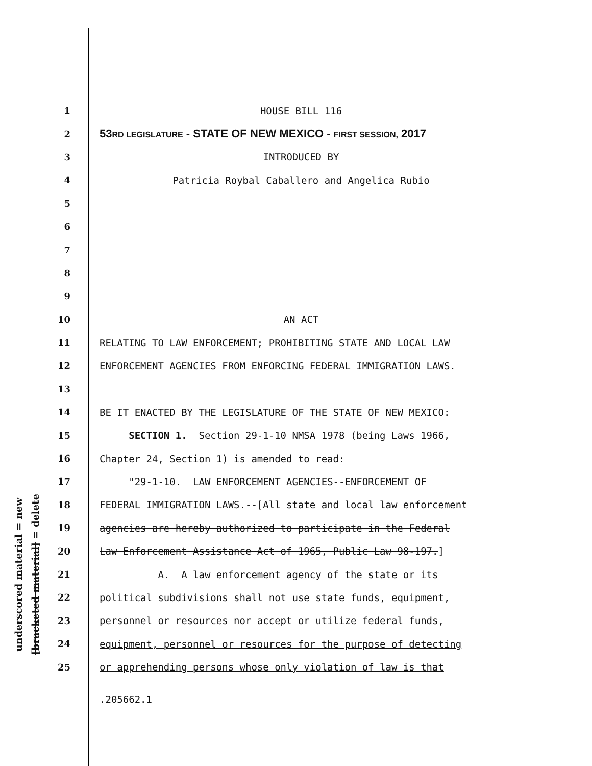underscored material = new
[bracketed material] = delete
1
HOUSE BILL 116
2
53RD LEGISLATURE - STATE OF NEW MEXICO - FIRST SESSION, 2017
3
INTRODUCED BY
4
Patricia Roybal Caballero and Angelica Rubio
5
6
7
8
9
10
AN ACT
11
RELATING TO LAW ENFORCEMENT; PROHIBITING STATE AND LOCAL LAW
12
ENFORCEMENT AGENCIES FROM ENFORCING FEDERAL IMMIGRATION LAWS.
13
14
BE IT ENACTED BY THE LEGISLATURE OF THE STATE OF NEW MEXICO:
15
SECTION 1. Section 29-1-10 NMSA 1978 (being Laws 1966,
16
Chapter 24, Section 1) is amended to read:
17
"29-1-10. LAW ENFORCEMENT AGENCIES--ENFORCEMENT OF
18
FEDERAL IMMIGRATION LAWS.--[All state and local law enforcement
19
agencies are hereby authorized to participate in the Federal
20
Law Enforcement Assistance Act of 1965, Public Law 98-197.]
21
A. A law enforcement agency of the state or its
22
political subdivisions shall not use state funds, equipment,
23
personnel or resources nor accept or utilize federal funds,
24
equipment, personnel or resources for the purpose of detecting
25
or apprehending persons whose only violation of law is that
.205662.1